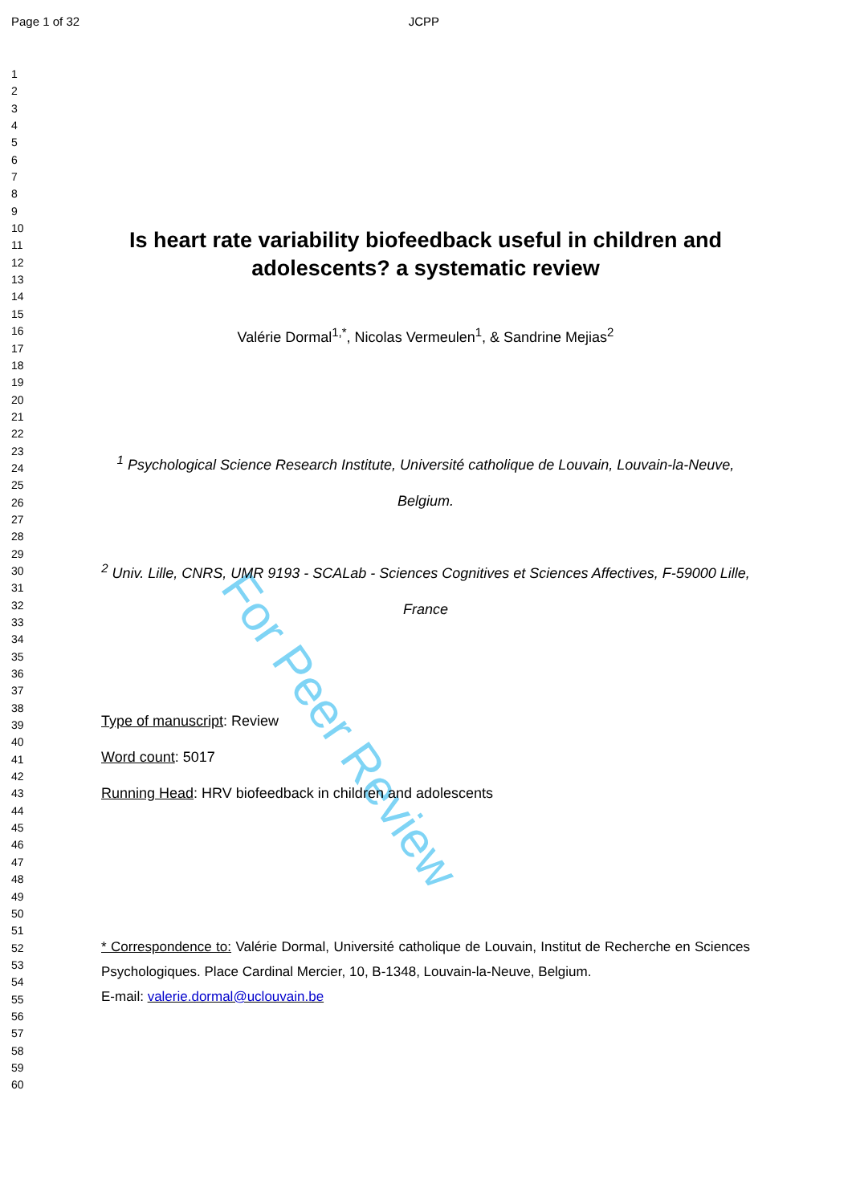Page 1 of 32 JCPP
For Peer Review
1
2
3
4
5
6
7
8
9
10
11
12
13
14
15
16
17
18
19
20
21
22
23
24
25
26
27
28
29
30
31
32
33
34
35
36
37
38
39
40
41
42
43
44
45
46
47
48
49
50
51
52
53
54
55
56
57
58
59
60
Is heart rate variability biofeedback useful in children and adolescents? a systematic review
Valérie Dormal<sup>1,*</sup>, Nicolas Vermeulen<sup>1</sup>, & Sandrine Mejias<sup>2</sup>
<sup>1</sup> Psychological Science Research Institute, Université catholique de Louvain, Louvain-la-Neuve, Belgium.
<sup>2</sup> Univ. Lille, CNRS, UMR 9193 - SCALab - Sciences Cognitives et Sciences Affectives, F-59000 Lille, France
Type of manuscript: Review
Word count: 5017
Running Head: HRV biofeedback in children and adolescents
* Correspondence to: Valérie Dormal, Université catholique de Louvain, Institut de Recherche en Sciences Psychologiques. Place Cardinal Mercier, 10, B-1348, Louvain-la-Neuve, Belgium.
E-mail: valerie.dormal@uclouvain.be